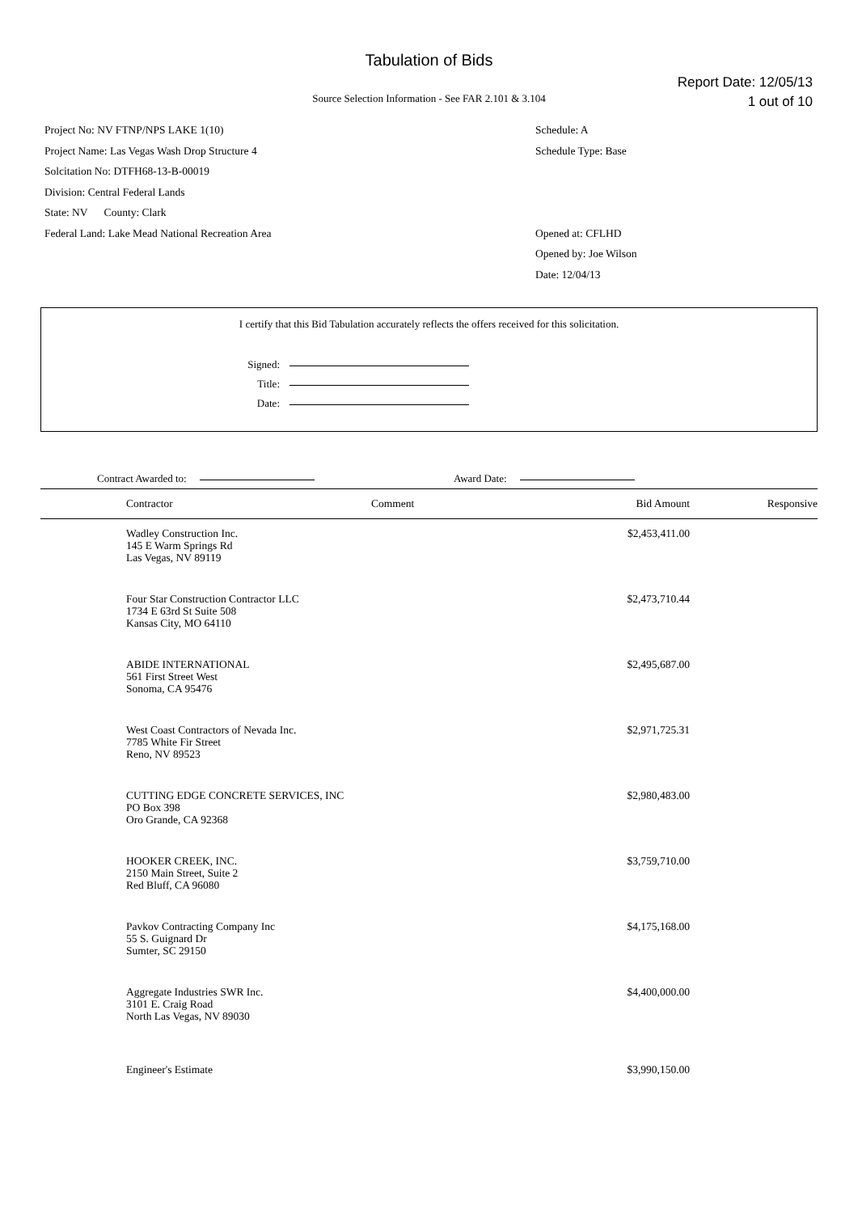Tabulation of Bids
Report Date: 12/05/13
1 out of 10
Source Selection Information - See FAR 2.101 & 3.104
Project No: NV FTNP/NPS LAKE 1(10)
Project Name: Las Vegas Wash Drop Structure 4
Solcitation No: DTFH68-13-B-00019
Division: Central Federal Lands
State: NV County: Clark
Federal Land: Lake Mead National Recreation Area
Schedule: A
Schedule Type: Base
Opened at: CFLHD
Opened by: Joe Wilson
Date: 12/04/13
I certify that this Bid Tabulation accurately reflects the offers received for this solicitation.
Signed:
Title:
Date:
Contract Awarded to: Award Date:
| | Contractor | Comment | Bid Amount | Responsive |
| --- | --- | --- | --- | --- |
| | Wadley Construction Inc. 145 E Warm Springs Rd Las Vegas, NV 89119 | | $2,453,411.00 | |
| | Four Star Construction Contractor LLC 1734 E 63rd St Suite 508 Kansas City, MO 64110 | | $2,473,710.44 | |
| | ABIDE INTERNATIONAL 561 First Street West Sonoma, CA 95476 | | $2,495,687.00 | |
| | West Coast Contractors of Nevada Inc. 7785 White Fir Street Reno, NV 89523 | | $2,971,725.31 | |
| | CUTTING EDGE CONCRETE SERVICES, INC PO Box 398 Oro Grande, CA 92368 | | $2,980,483.00 | |
| | HOOKER CREEK, INC. 2150 Main Street, Suite 2 Red Bluff, CA 96080 | | $3,759,710.00 | |
| | Pavkov Contracting Company Inc 55 S. Guignard Dr Sumter, SC 29150 | | $4,175,168.00 | |
| | Aggregate Industries SWR Inc. 3101 E. Craig Road North Las Vegas, NV 89030 | | $4,400,000.00 | |
| | Engineer's Estimate | | $3,990,150.00 | |